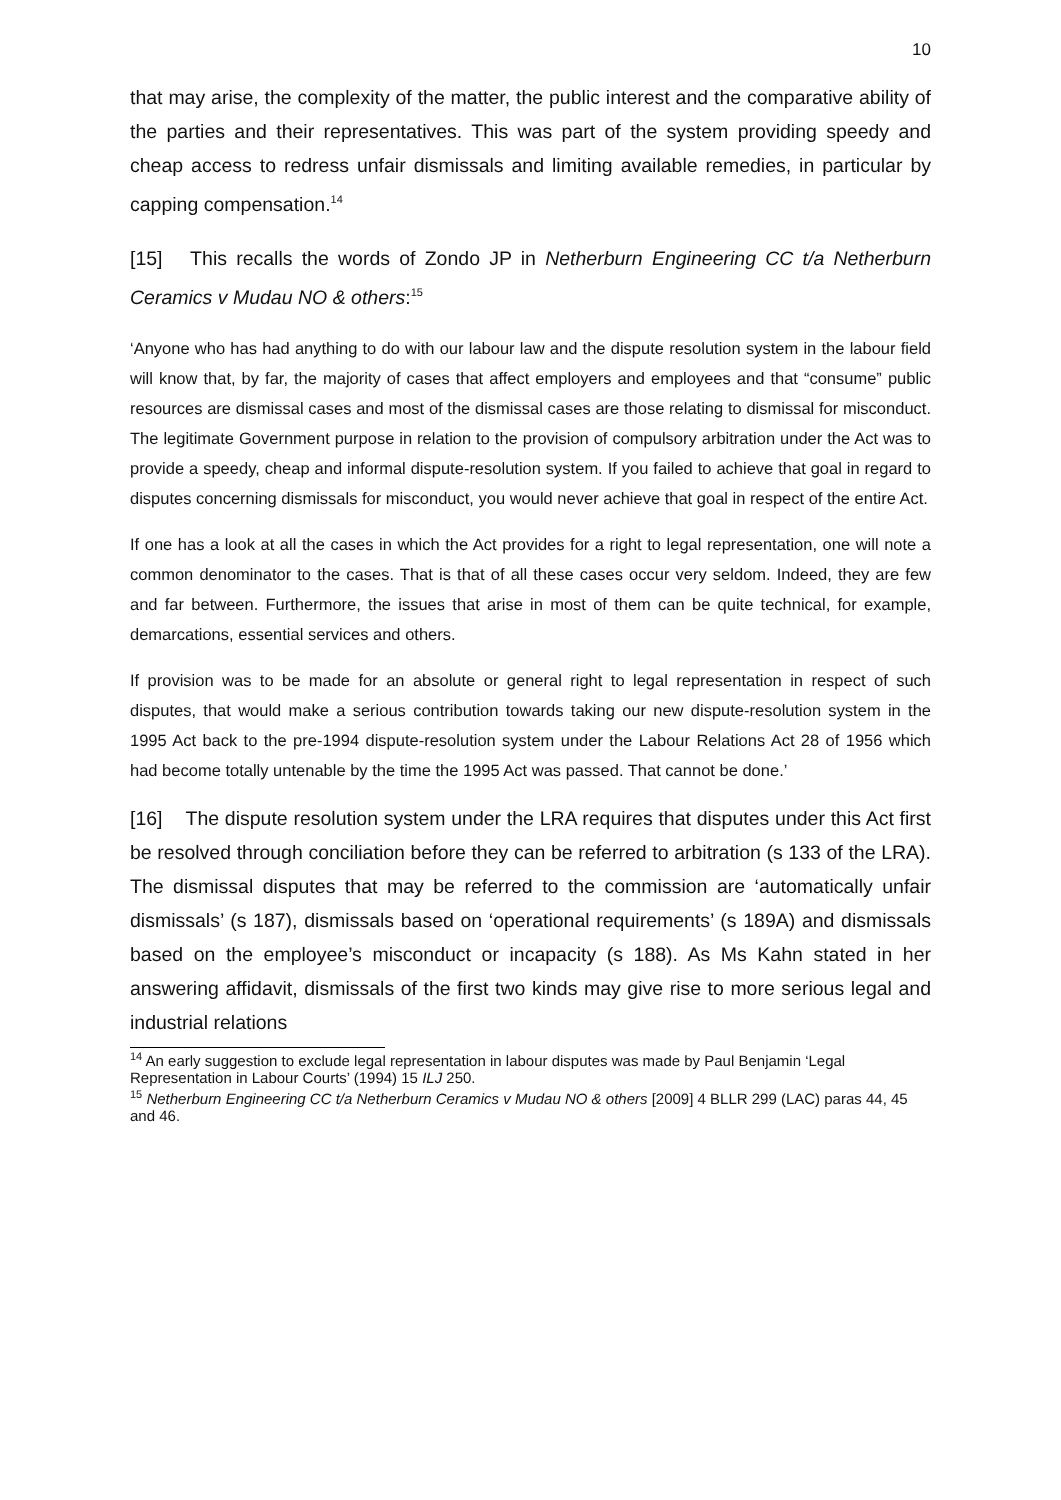10
that may arise, the complexity of the matter, the public interest and the comparative ability of the parties and their representatives. This was part of the system providing speedy and cheap access to redress unfair dismissals and limiting available remedies, in particular by capping compensation.<sup>14</sup>
[15] This recalls the words of Zondo JP in Netherburn Engineering CC t/a Netherburn Ceramics v Mudau NO & others:<sup>15</sup>
‘Anyone who has had anything to do with our labour law and the dispute resolution system in the labour field will know that, by far, the majority of cases that affect employers and employees and that “consume” public resources are dismissal cases and most of the dismissal cases are those relating to dismissal for misconduct. The legitimate Government purpose in relation to the provision of compulsory arbitration under the Act was to provide a speedy, cheap and informal dispute-resolution system. If you failed to achieve that goal in regard to disputes concerning dismissals for misconduct, you would never achieve that goal in respect of the entire Act.
If one has a look at all the cases in which the Act provides for a right to legal representation, one will note a common denominator to the cases. That is that of all these cases occur very seldom. Indeed, they are few and far between. Furthermore, the issues that arise in most of them can be quite technical, for example, demarcations, essential services and others.
If provision was to be made for an absolute or general right to legal representation in respect of such disputes, that would make a serious contribution towards taking our new dispute-resolution system in the 1995 Act back to the pre-1994 dispute-resolution system under the Labour Relations Act 28 of 1956 which had become totally untenable by the time the 1995 Act was passed. That cannot be done.’
[16] The dispute resolution system under the LRA requires that disputes under this Act first be resolved through conciliation before they can be referred to arbitration (s 133 of the LRA). The dismissal disputes that may be referred to the commission are ‘automatically unfair dismissals’ (s 187), dismissals based on ‘operational requirements’ (s 189A) and dismissals based on the employee’s misconduct or incapacity (s 188). As Ms Kahn stated in her answering affidavit, dismissals of the first two kinds may give rise to more serious legal and industrial relations
<sup>14</sup> An early suggestion to exclude legal representation in labour disputes was made by Paul Benjamin ‘Legal Representation in Labour Courts’ (1994) 15 ILJ 250.
<sup>15</sup> Netherburn Engineering CC t/a Netherburn Ceramics v Mudau NO & others [2009] 4 BLLR 299 (LAC) paras 44, 45 and 46.